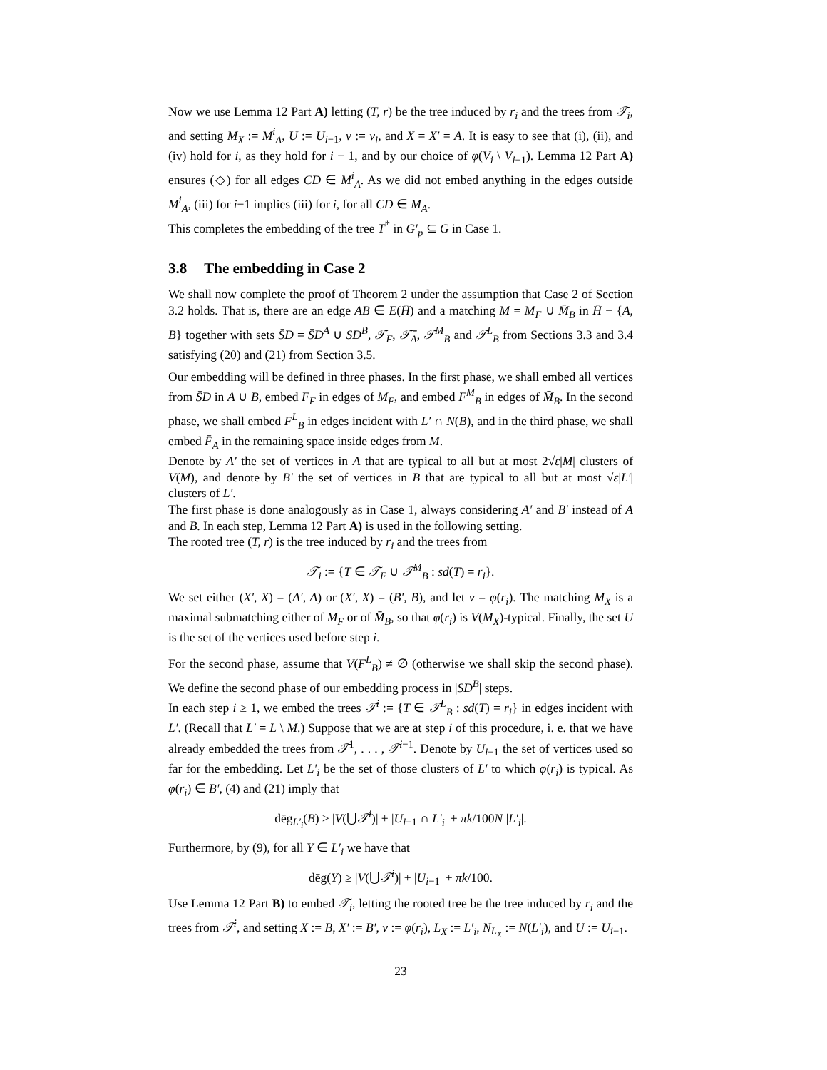Now we use Lemma 12 Part A) letting (T, r) be the tree induced by r<sub>i</sub> and the trees from 𝒯<sub>i</sub>, and setting M<sub>X</sub> := M<sup>i</sup><sub>A</sub>, U := U<sub>i−1</sub>, v := v<sub>i</sub>, and X = X′ = A. It is easy to see that (i), (ii), and (iv) hold for i, as they hold for i − 1, and by our choice of φ(V<sub>i</sub> \ V<sub>i−1</sub>). Lemma 12 Part A) ensures (◇) for all edges CD ∈ M<sup>i</sup><sub>A</sub>. As we did not embed anything in the edges outside M<sup>i</sup><sub>A</sub>, (iii) for i−1 implies (iii) for i, for all CD ∈ M<sub>A</sub>.
This completes the embedding of the tree T<sup>*</sup> in G′<sub>p</sub> ⊆ G in Case 1.
3.8 The embedding in Case 2
We shall now complete the proof of Theorem 2 under the assumption that Case 2 of Section 3.2 holds. That is, there are an edge AB ∈ E(H̄) and a matching M = M<sub>F</sub> ∪ M̄<sub>B</sub> in H̄ − {A, B} together with sets S̄D = S̄D<sup>A</sup> ∪ SD<sup>B</sup>, 𝒯<sub>F</sub>, 𝒯̄<sub>A</sub>, 𝒯<sup>M</sup><sub>B</sub> and 𝒯<sup>L</sup><sub>B</sub> from Sections 3.3 and 3.4 satisfying (20) and (21) from Section 3.5.
Our embedding will be defined in three phases. In the first phase, we shall embed all vertices from S̄D in A ∪ B, embed F<sub>F</sub> in edges of M<sub>F</sub>, and embed F<sup>M</sup><sub>B</sub> in edges of M̄<sub>B</sub>. In the second phase, we shall embed F<sup>L</sup><sub>B</sub> in edges incident with L′ ∩ N(B), and in the third phase, we shall embed F̄<sub>A</sub> in the remaining space inside edges from M.
Denote by A′ the set of vertices in A that are typical to all but at most 2√ε|M| clusters of V(M), and denote by B′ the set of vertices in B that are typical to all but at most √ε|L′| clusters of L′.
The first phase is done analogously as in Case 1, always considering A′ and B′ instead of A and B. In each step, Lemma 12 Part A) is used in the following setting.
The rooted tree (T, r) is the tree induced by r<sub>i</sub> and the trees from
𝒯<sub>i</sub> := {T ∈ 𝒯<sub>F</sub> ∪ 𝒯<sup>M</sup><sub>B</sub> : sd(T) = r<sub>i</sub>}.
We set either (X′, X) = (A′, A) or (X′, X) = (B′, B), and let v = φ(r<sub>i</sub>). The matching M<sub>X</sub> is a maximal submatching either of M<sub>F</sub> or of M̄<sub>B</sub>, so that φ(r<sub>i</sub>) is V(M<sub>X</sub>)-typical. Finally, the set U is the set of the vertices used before step i.
For the second phase, assume that V(F<sup>L</sup><sub>B</sub>) ≠ ∅ (otherwise we shall skip the second phase). We define the second phase of our embedding process in |SD<sup>B</sup>| steps.
In each step i ≥ 1, we embed the trees 𝒯<sup>i</sup> := {T ∈ 𝒯<sup>L</sup><sub>B</sub> : sd(T) = r<sub>i</sub>} in edges incident with L′. (Recall that L′ = L \ M.) Suppose that we are at step i of this procedure, i. e. that we have already embedded the trees from 𝒯<sup>1</sup>, . . . , 𝒯<sup>i−1</sup>. Denote by U<sub>i−1</sub> the set of vertices used so far for the embedding. Let L′<sub>i</sub> be the set of those clusters of L′ to which φ(r<sub>i</sub>) is typical. As φ(r<sub>i</sub>) ∈ B′, (4) and (21) imply that
dēg<sub>L′<sub>i</sub></sub>(B) ≥ |V(⋃𝒯<sup>i</sup>)| + |U<sub>i−1</sub> ∩ L′<sub>i</sub>| + πk/100N |L′<sub>i</sub>|.
Furthermore, by (9), for all Y ∈ L′<sub>i</sub> we have that
dēg(Y) ≥ |V(⋃𝒯<sup>i</sup>)| + |U<sub>i−1</sub>| + πk/100.
Use Lemma 12 Part B) to embed 𝒯<sub>i</sub>, letting the rooted tree be the tree induced by r<sub>i</sub> and the trees from 𝒯<sup>i</sup>, and setting X := B, X′ := B′, v := φ(r<sub>i</sub>), L<sub>X</sub> := L′<sub>i</sub>, N<sub>L<sub>X</sub></sub> := N(L′<sub>i</sub>), and U := U<sub>i−1</sub>.
23